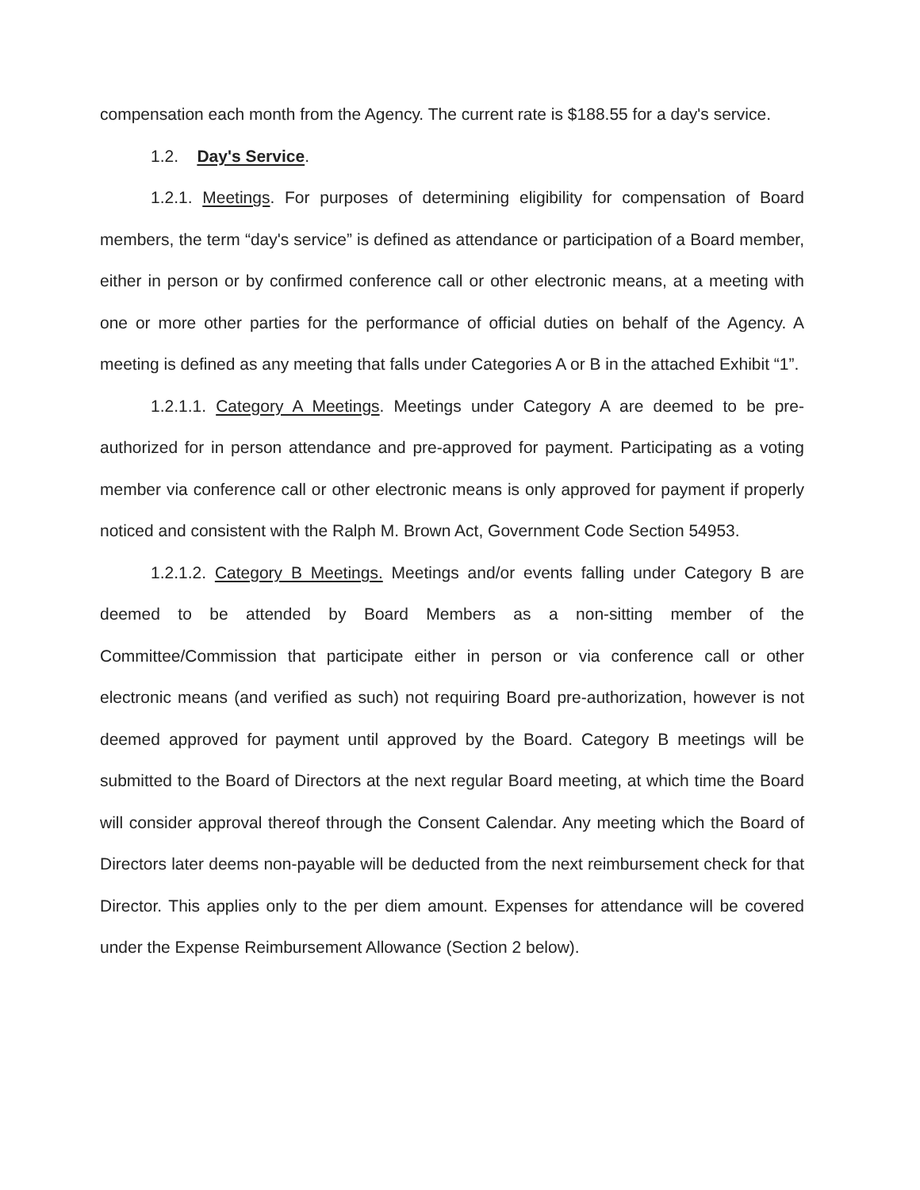compensation each month from the Agency. The current rate is $188.55 for a day's service.
1.2. Day's Service.
1.2.1. Meetings. For purposes of determining eligibility for compensation of Board members, the term “day's service” is defined as attendance or participation of a Board member, either in person or by confirmed conference call or other electronic means, at a meeting with one or more other parties for the performance of official duties on behalf of the Agency. A meeting is defined as any meeting that falls under Categories A or B in the attached Exhibit “1”.
1.2.1.1. Category A Meetings. Meetings under Category A are deemed to be pre-authorized for in person attendance and pre-approved for payment. Participating as a voting member via conference call or other electronic means is only approved for payment if properly noticed and consistent with the Ralph M. Brown Act, Government Code Section 54953.
1.2.1.2. Category B Meetings. Meetings and/or events falling under Category B are deemed to be attended by Board Members as a non-sitting member of the Committee/Commission that participate either in person or via conference call or other electronic means (and verified as such) not requiring Board pre-authorization, however is not deemed approved for payment until approved by the Board. Category B meetings will be submitted to the Board of Directors at the next regular Board meeting, at which time the Board will consider approval thereof through the Consent Calendar. Any meeting which the Board of Directors later deems non-payable will be deducted from the next reimbursement check for that Director. This applies only to the per diem amount. Expenses for attendance will be covered under the Expense Reimbursement Allowance (Section 2 below).